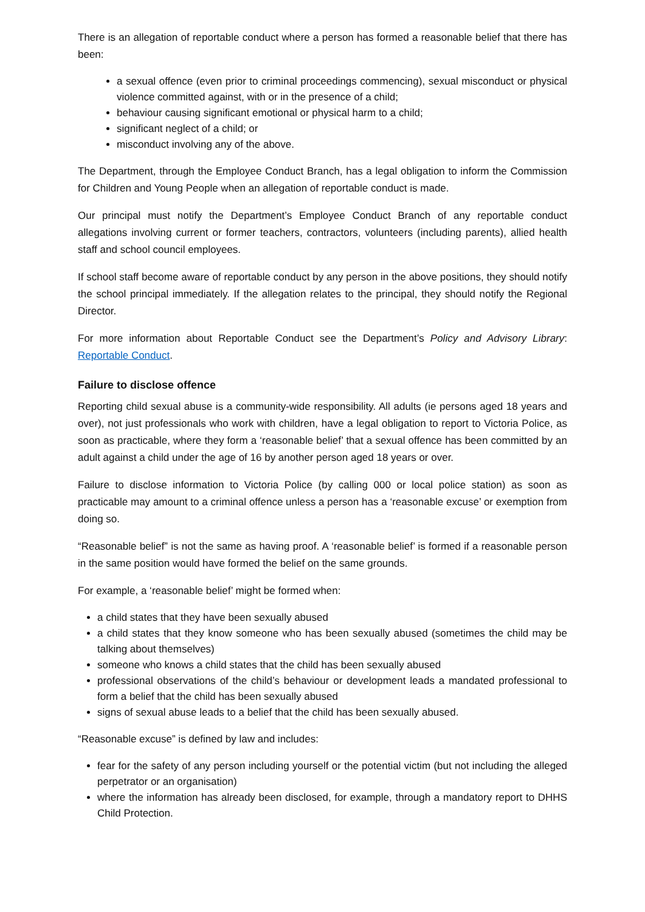There is an allegation of reportable conduct where a person has formed a reasonable belief that there has been:
a sexual offence (even prior to criminal proceedings commencing), sexual misconduct or physical violence committed against, with or in the presence of a child;
behaviour causing significant emotional or physical harm to a child;
significant neglect of a child; or
misconduct involving any of the above.
The Department, through the Employee Conduct Branch, has a legal obligation to inform the Commission for Children and Young People when an allegation of reportable conduct is made.
Our principal must notify the Department’s Employee Conduct Branch of any reportable conduct allegations involving current or former teachers, contractors, volunteers (including parents), allied health staff and school council employees.
If school staff become aware of reportable conduct by any person in the above positions, they should notify the school principal immediately. If the allegation relates to the principal, they should notify the Regional Director.
For more information about Reportable Conduct see the Department’s Policy and Advisory Library: Reportable Conduct.
Failure to disclose offence
Reporting child sexual abuse is a community-wide responsibility. All adults (ie persons aged 18 years and over), not just professionals who work with children, have a legal obligation to report to Victoria Police, as soon as practicable, where they form a ‘reasonable belief’ that a sexual offence has been committed by an adult against a child under the age of 16 by another person aged 18 years or over.
Failure to disclose information to Victoria Police (by calling 000 or local police station) as soon as practicable may amount to a criminal offence unless a person has a ‘reasonable excuse’ or exemption from doing so.
“Reasonable belief” is not the same as having proof. A ‘reasonable belief’ is formed if a reasonable person in the same position would have formed the belief on the same grounds.
For example, a ‘reasonable belief’ might be formed when:
a child states that they have been sexually abused
a child states that they know someone who has been sexually abused (sometimes the child may be talking about themselves)
someone who knows a child states that the child has been sexually abused
professional observations of the child’s behaviour or development leads a mandated professional to form a belief that the child has been sexually abused
signs of sexual abuse leads to a belief that the child has been sexually abused.
“Reasonable excuse” is defined by law and includes:
fear for the safety of any person including yourself or the potential victim (but not including the alleged perpetrator or an organisation)
where the information has already been disclosed, for example, through a mandatory report to DHHS Child Protection.